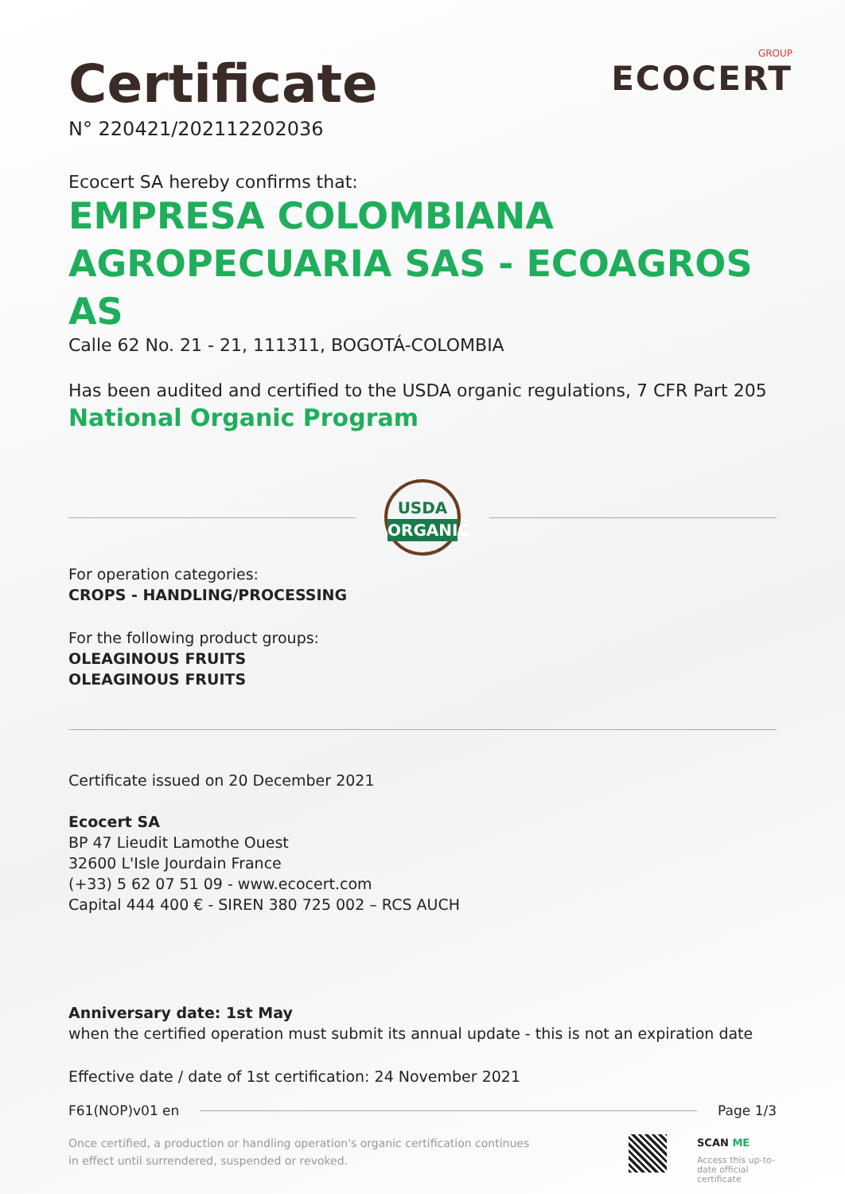Certificate
N° 220421/202112202036
GROUP
ECOCERT
Ecocert SA hereby confirms that:
EMPRESA COLOMBIANA AGROPECUARIA SAS - ECOAGROS AS
Calle 62 No. 21 - 21, 111311, BOGOTÁ-COLOMBIA
Has been audited and certified to the USDA organic regulations, 7 CFR Part 205
National Organic Program
USDA
ORGANIC
For operation categories:
CROPS - HANDLING/PROCESSING
For the following product groups:
OLEAGINOUS FRUITS
OLEAGINOUS FRUITS
Certificate issued on 20 December 2021
Ecocert SA
BP 47 Lieudit Lamothe Ouest
32600 L'Isle Jourdain France
(+33) 5 62 07 51 09 - www.ecocert.com
Capital 444 400 € - SIREN 380 725 002 – RCS AUCH
Anniversary date: 1st May
when the certified operation must submit its annual update - this is not an expiration date
Effective date / date of 1st certification: 24 November 2021
F61(NOP)v01 en Page 1/3
Once certified, a production or handling operation's organic certification continues
in effect until surrendered, suspended or revoked.
SCAN ME
Access this up-to-date official certificate